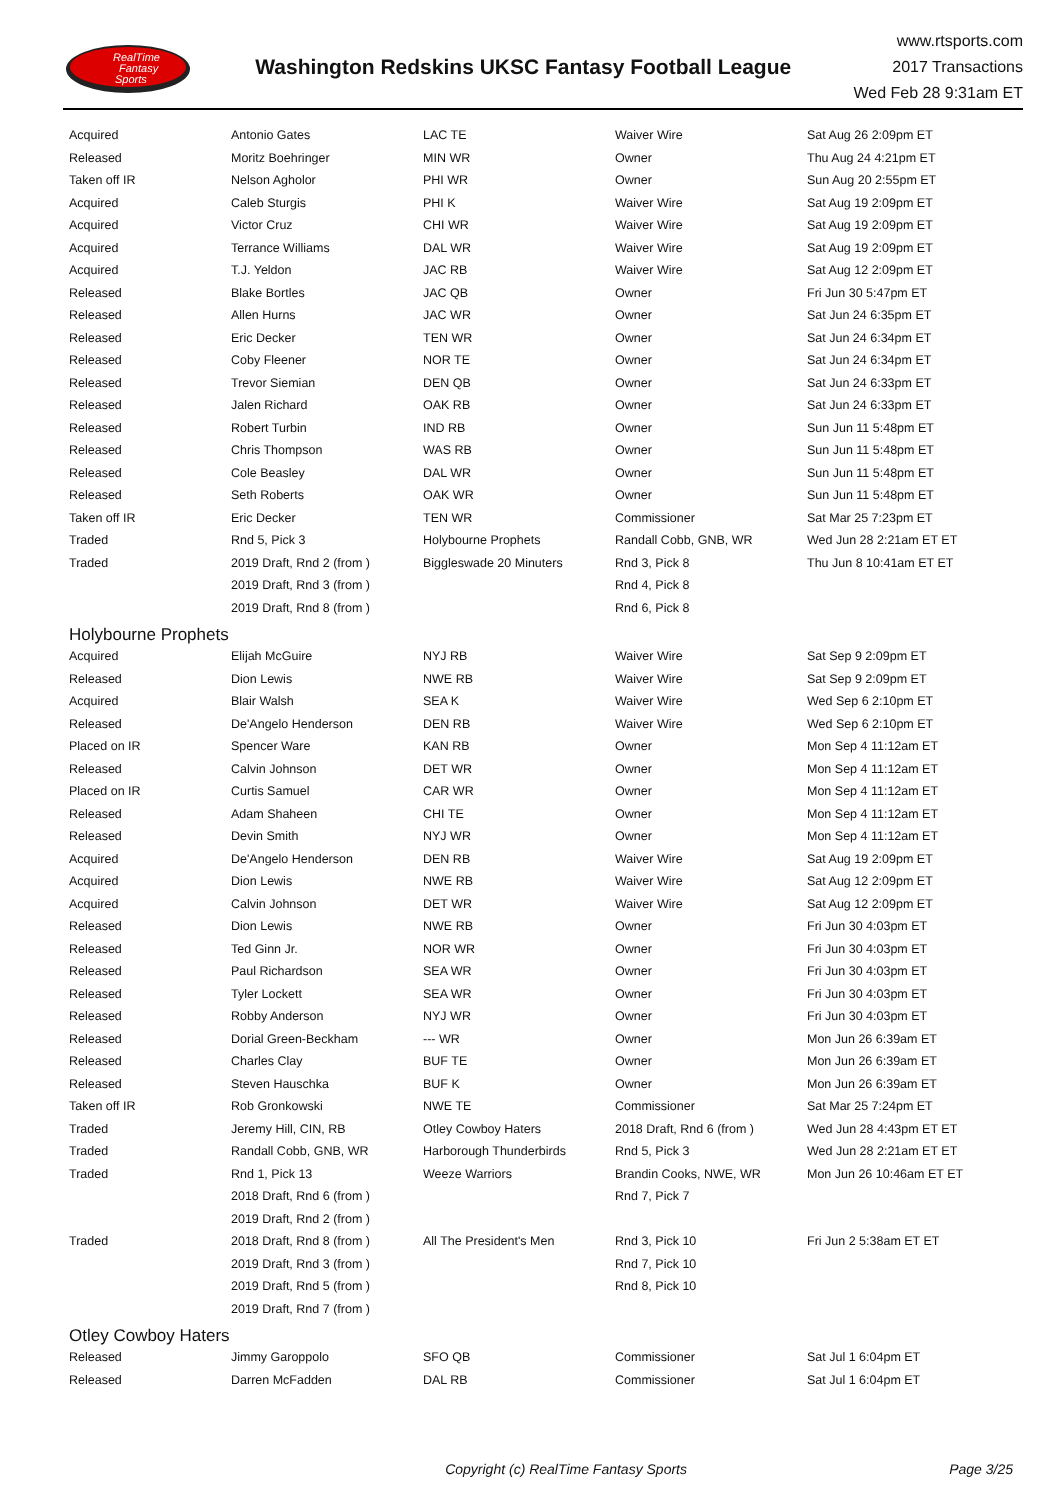RealTime
Fantasy
Sports
Washington Redskins UKSC Fantasy Football League
www.rtsports.com
2017 Transactions
Wed Feb 28 9:31am ET
| Acquired | Antonio Gates | LAC TE | Waiver Wire | Sat Aug 26 2:09pm ET |
| Released | Moritz Boehringer | MIN WR | Owner | Thu Aug 24 4:21pm ET |
| Taken off IR | Nelson Agholor | PHI WR | Owner | Sun Aug 20 2:55pm ET |
| Acquired | Caleb Sturgis | PHI K | Waiver Wire | Sat Aug 19 2:09pm ET |
| Acquired | Victor Cruz | CHI WR | Waiver Wire | Sat Aug 19 2:09pm ET |
| Acquired | Terrance Williams | DAL WR | Waiver Wire | Sat Aug 19 2:09pm ET |
| Acquired | T.J. Yeldon | JAC RB | Waiver Wire | Sat Aug 12 2:09pm ET |
| Released | Blake Bortles | JAC QB | Owner | Fri Jun 30 5:47pm ET |
| Released | Allen Hurns | JAC WR | Owner | Sat Jun 24 6:35pm ET |
| Released | Eric Decker | TEN WR | Owner | Sat Jun 24 6:34pm ET |
| Released | Coby Fleener | NOR TE | Owner | Sat Jun 24 6:34pm ET |
| Released | Trevor Siemian | DEN QB | Owner | Sat Jun 24 6:33pm ET |
| Released | Jalen Richard | OAK RB | Owner | Sat Jun 24 6:33pm ET |
| Released | Robert Turbin | IND RB | Owner | Sun Jun 11 5:48pm ET |
| Released | Chris Thompson | WAS RB | Owner | Sun Jun 11 5:48pm ET |
| Released | Cole Beasley | DAL WR | Owner | Sun Jun 11 5:48pm ET |
| Released | Seth Roberts | OAK WR | Owner | Sun Jun 11 5:48pm ET |
| Taken off IR | Eric Decker | TEN WR | Commissioner | Sat Mar 25 7:23pm ET |
| Traded | Rnd 5, Pick 3 | Holybourne Prophets | Randall Cobb, GNB, WR | Wed Jun 28 2:21am ET ET |
| Traded | 2019 Draft, Rnd 2 (from ) | Biggleswade 20 Minuters | Rnd 3, Pick 8 | Thu Jun 8 10:41am ET ET |
| | 2019 Draft, Rnd 3 (from ) | | Rnd 4, Pick 8 | |
| | 2019 Draft, Rnd 8 (from ) | | Rnd 6, Pick 8 | |
| Holybourne Prophets | | | | |
| Acquired | Elijah McGuire | NYJ RB | Waiver Wire | Sat Sep 9 2:09pm ET |
| Released | Dion Lewis | NWE RB | Waiver Wire | Sat Sep 9 2:09pm ET |
| Acquired | Blair Walsh | SEA K | Waiver Wire | Wed Sep 6 2:10pm ET |
| Released | De'Angelo Henderson | DEN RB | Waiver Wire | Wed Sep 6 2:10pm ET |
| Placed on IR | Spencer Ware | KAN RB | Owner | Mon Sep 4 11:12am ET |
| Released | Calvin Johnson | DET WR | Owner | Mon Sep 4 11:12am ET |
| Placed on IR | Curtis Samuel | CAR WR | Owner | Mon Sep 4 11:12am ET |
| Released | Adam Shaheen | CHI TE | Owner | Mon Sep 4 11:12am ET |
| Released | Devin Smith | NYJ WR | Owner | Mon Sep 4 11:12am ET |
| Acquired | De'Angelo Henderson | DEN RB | Waiver Wire | Sat Aug 19 2:09pm ET |
| Acquired | Dion Lewis | NWE RB | Waiver Wire | Sat Aug 12 2:09pm ET |
| Acquired | Calvin Johnson | DET WR | Waiver Wire | Sat Aug 12 2:09pm ET |
| Released | Dion Lewis | NWE RB | Owner | Fri Jun 30 4:03pm ET |
| Released | Ted Ginn Jr. | NOR WR | Owner | Fri Jun 30 4:03pm ET |
| Released | Paul Richardson | SEA WR | Owner | Fri Jun 30 4:03pm ET |
| Released | Tyler Lockett | SEA WR | Owner | Fri Jun 30 4:03pm ET |
| Released | Robby Anderson | NYJ WR | Owner | Fri Jun 30 4:03pm ET |
| Released | Dorial Green-Beckham | --- WR | Owner | Mon Jun 26 6:39am ET |
| Released | Charles Clay | BUF TE | Owner | Mon Jun 26 6:39am ET |
| Released | Steven Hauschka | BUF K | Owner | Mon Jun 26 6:39am ET |
| Taken off IR | Rob Gronkowski | NWE TE | Commissioner | Sat Mar 25 7:24pm ET |
| Traded | Jeremy Hill, CIN, RB | Otley Cowboy Haters | 2018 Draft, Rnd 6 (from ) | Wed Jun 28 4:43pm ET ET |
| Traded | Randall Cobb, GNB, WR | Harborough Thunderbirds | Rnd 5, Pick 3 | Wed Jun 28 2:21am ET ET |
| Traded | Rnd 1, Pick 13 | Weeze Warriors | Brandin Cooks, NWE, WR | Mon Jun 26 10:46am ET ET |
| | 2018 Draft, Rnd 6 (from ) | | Rnd 7, Pick 7 | |
| | 2019 Draft, Rnd 2 (from ) | | | |
| Traded | 2018 Draft, Rnd 8 (from ) | All The President's Men | Rnd 3, Pick 10 | Fri Jun 2 5:38am ET ET |
| | 2019 Draft, Rnd 3 (from ) | | Rnd 7, Pick 10 | |
| | 2019 Draft, Rnd 5 (from ) | | Rnd 8, Pick 10 | |
| | 2019 Draft, Rnd 7 (from ) | | | |
| Otley Cowboy Haters | | | | |
| Released | Jimmy Garoppolo | SFO QB | Commissioner | Sat Jul 1 6:04pm ET |
| Released | Darren McFadden | DAL RB | Commissioner | Sat Jul 1 6:04pm ET |
Copyright (c) RealTime Fantasy Sports
Page 3/25